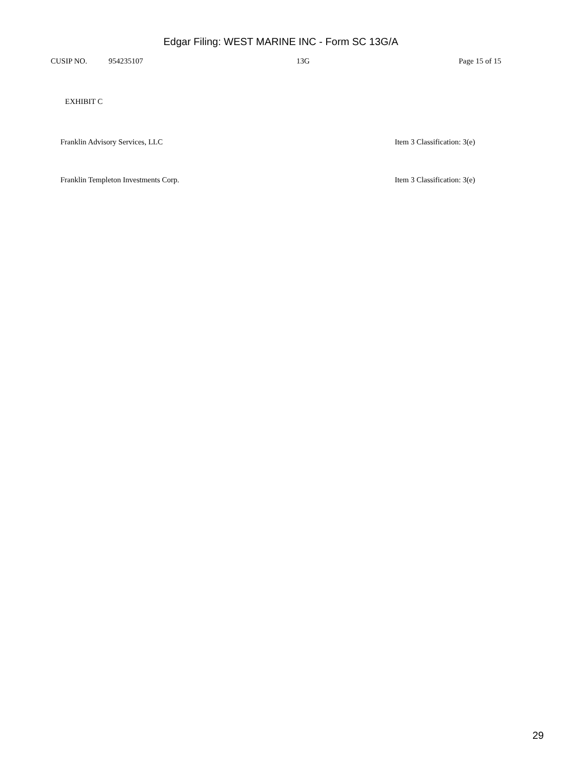Edgar Filing: WEST MARINE INC - Form SC 13G/A
CUSIP NO. 954235107 13G Page 15 of 15
EXHIBIT C
Franklin Advisory Services, LLC Item 3 Classification: 3(e)
Franklin Templeton Investments Corp. Item 3 Classification: 3(e)
29